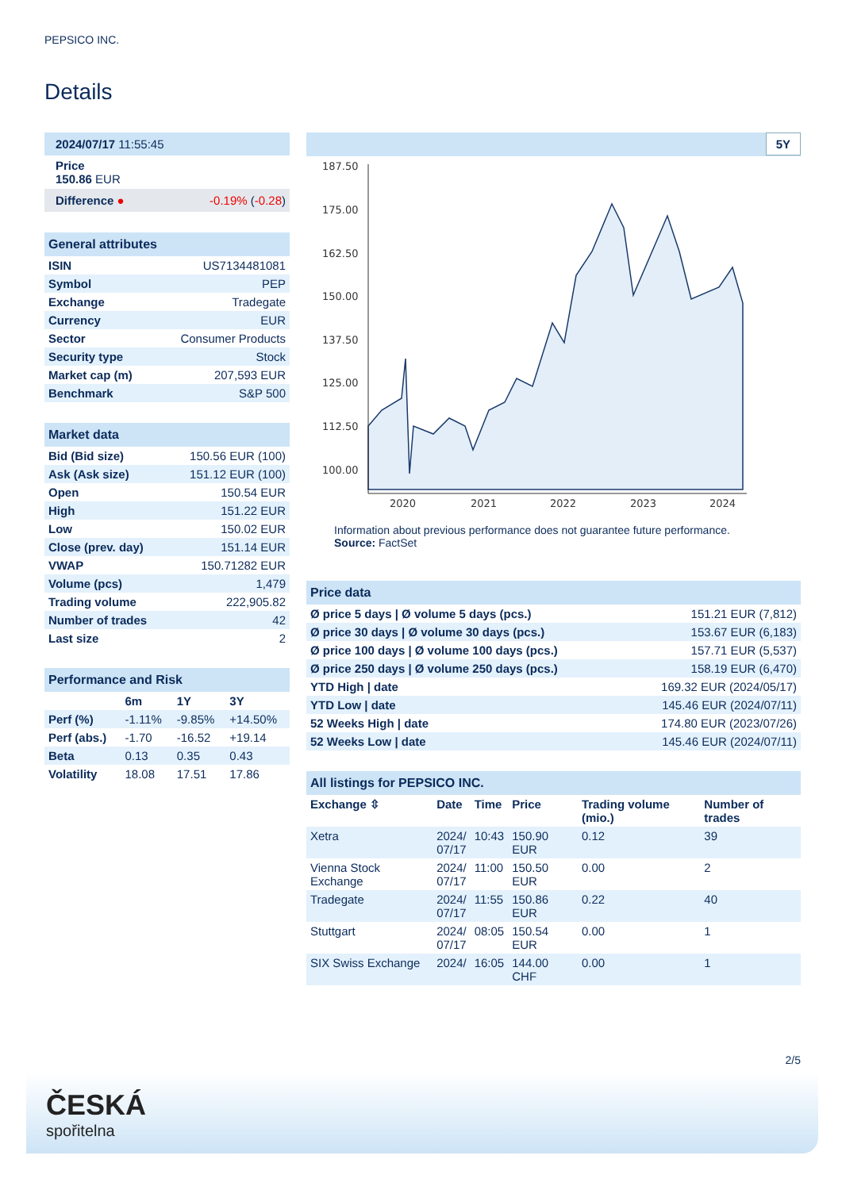PEPSICO INC.
Details
| 2024/07/17 11:55:45 |
| Price 150.86 EUR |
| Difference ● | -0.19% ( -0.28 ) |
| General attributes | |
| --- | --- |
| ISIN | US7134481081 |
| Symbol | PEP |
| Exchange | Tradegate |
| Currency | EUR |
| Sector | Consumer Products |
| Security type | Stock |
| Market cap (m) | 207,593 EUR |
| Benchmark | S&P 500 |
| Market data | |
| --- | --- |
| Bid (Bid size) | 150.56 EUR (100) |
| Ask (Ask size) | 151.12 EUR (100) |
| Open | 150.54 EUR |
| High | 151.22 EUR |
| Low | 150.02 EUR |
| Close (prev. day) | 151.14 EUR |
| VWAP | 150.71282 EUR |
| Volume (pcs) | 1,479 |
| Trading volume | 222,905.82 |
| Number of trades | 42 |
| Last size | 2 |
| Performance and Risk | | | |
| --- | --- | --- | --- |
| | 6m | 1Y | 3Y |
| Perf (%) | -1.11% | -9.85% | +14.50% |
| Perf (abs.) | -1.70 | -16.52 | +19.14 |
| Beta | 0.13 | 0.35 | 0.43 |
| Volatility | 18.08 | 17.51 | 17.86 |
5Y
187.50
175.00
162.50
150.00
137.50
125.00
112.50
100.00
2020
2021
2022
2023
2024
Information about previous performance does not guarantee future performance.
Source: FactSet
| Price data | |
| --- | --- |
| Ø price 5 days / Ø volume 5 days (pcs.) | 151.21 EUR (7,812) |
| Ø price 30 days / Ø volume 30 days (pcs.) | 153.67 EUR (6,183) |
| Ø price 100 days / Ø volume 100 days (pcs.) | 157.71 EUR (5,537) |
| Ø price 250 days / Ø volume 250 days (pcs.) | 158.19 EUR (6,470) |
| YTD High / date | 169.32 EUR (2024/05/17) |
| YTD Low / date | 145.46 EUR (2024/07/11) |
| 52 Weeks High / date | 174.80 EUR (2023/07/26) |
| 52 Weeks Low / date | 145.46 EUR (2024/07/11) |
| All listings for PEPSICO INC. | | | | | |
| --- | --- | --- | --- | --- | --- |
| Exchange ⇳ | Date | Time | Price | Trading volume (mio.) | Number of trades |
| Xetra | 2024/ 07/17 | 10:43 | 150.90 EUR | 0.12 | 39 |
| Vienna Stock Exchange | 2024/ 07/17 | 11:00 | 150.50 EUR | 0.00 | 2 |
| Tradegate | 2024/ 07/17 | 11:55 | 150.86 EUR | 0.22 | 40 |
| Stuttgart | 2024/ 07/17 | 08:05 | 150.54 EUR | 0.00 | 1 |
| SIX Swiss Exchange | 2024/ | 16:05 | 144.00 CHF | 0.00 | 1 |
2/5
ČESKÁ
spořitelna